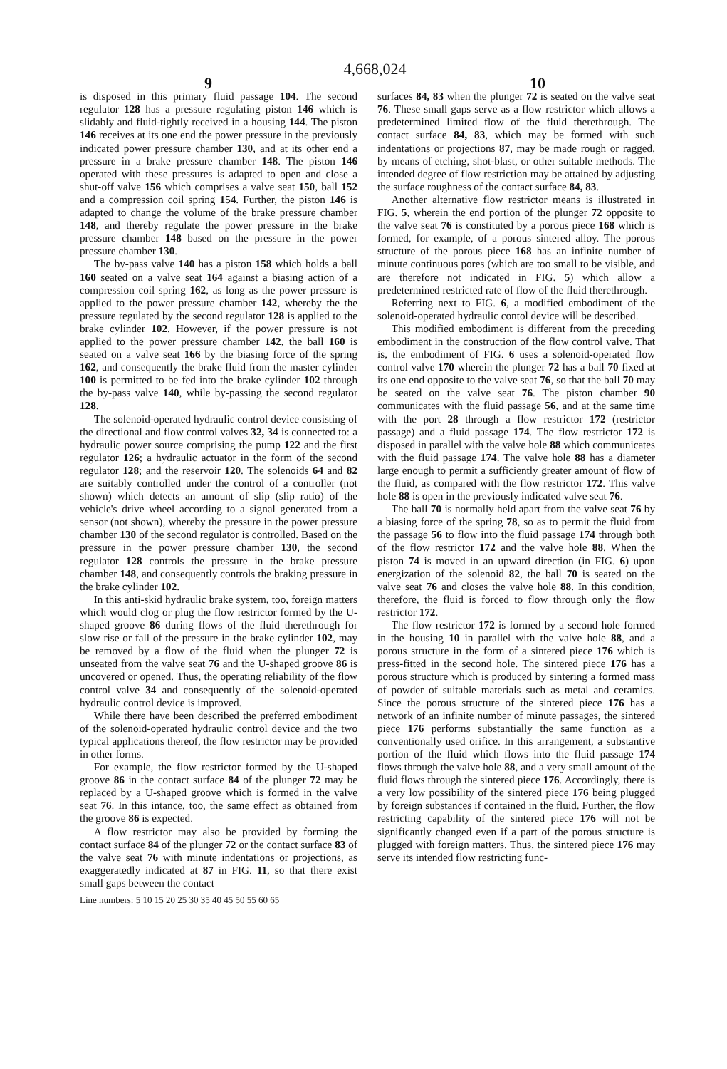4,668,024
9 10
is disposed in this primary fluid passage 104. The second regulator 128 has a pressure regulating piston 146 which is slidably and fluid-tightly received in a housing 144. The piston 146 receives at its one end the power pressure in the previously indicated power pressure chamber 130, and at its other end a pressure in a brake pressure chamber 148. The piston 146 operated with these pressures is adapted to open and close a shut-off valve 156 which comprises a valve seat 150, ball 152 and a compression coil spring 154. Further, the piston 146 is adapted to change the volume of the brake pressure chamber 148, and thereby regulate the power pressure in the brake pressure chamber 148 based on the pressure in the power pressure chamber 130.
The by-pass valve 140 has a piston 158 which holds a ball 160 seated on a valve seat 164 against a biasing action of a compression coil spring 162, as long as the power pressure is applied to the power pressure chamber 142, whereby the the pressure regulated by the second regulator 128 is applied to the brake cylinder 102. However, if the power pressure is not applied to the power pressure chamber 142, the ball 160 is seated on a valve seat 166 by the biasing force of the spring 162, and consequently the brake fluid from the master cylinder 100 is permitted to be fed into the brake cylinder 102 through the by-pass valve 140, while by-passing the second regulator 128.
The solenoid-operated hydraulic control device consisting of the directional and flow control valves 32, 34 is connected to: a hydraulic power source comprising the pump 122 and the first regulator 126; a hydraulic actuator in the form of the second regulator 128; and the reservoir 120. The solenoids 64 and 82 are suitably controlled under the control of a controller (not shown) which detects an amount of slip (slip ratio) of the vehicle's drive wheel according to a signal generated from a sensor (not shown), whereby the pressure in the power pressure chamber 130 of the second regulator is controlled. Based on the pressure in the power pressure chamber 130, the second regulator 128 controls the pressure in the brake pressure chamber 148, and consequently controls the braking pressure in the brake cylinder 102.
In this anti-skid hydraulic brake system, too, foreign matters which would clog or plug the flow restrictor formed by the U-shaped groove 86 during flows of the fluid therethrough for slow rise or fall of the pressure in the brake cylinder 102, may be removed by a flow of the fluid when the plunger 72 is unseated from the valve seat 76 and the U-shaped groove 86 is uncovered or opened. Thus, the operating reliability of the flow control valve 34 and consequently of the solenoid-operated hydraulic control device is improved.
While there have been described the preferred embodiment of the solenoid-operated hydraulic control device and the two typical applications thereof, the flow restrictor may be provided in other forms.
For example, the flow restrictor formed by the U-shaped groove 86 in the contact surface 84 of the plunger 72 may be replaced by a U-shaped groove which is formed in the valve seat 76. In this intance, too, the same effect as obtained from the groove 86 is expected.
A flow restrictor may also be provided by forming the contact surface 84 of the plunger 72 or the contact surface 83 of the valve seat 76 with minute indentations or projections, as exaggeratedly indicated at 87 in FIG. 11, so that there exist small gaps between the contact
surfaces 84, 83 when the plunger 72 is seated on the valve seat 76. These small gaps serve as a flow restrictor which allows a predetermined limited flow of the fluid therethrough. The contact surface 84, 83, which may be formed with such indentations or projections 87, may be made rough or ragged, by means of etching, shot-blast, or other suitable methods. The intended degree of flow restriction may be attained by adjusting the surface roughness of the contact surface 84, 83.
Another alternative flow restrictor means is illustrated in FIG. 5, wherein the end portion of the plunger 72 opposite to the valve seat 76 is constituted by a porous piece 168 which is formed, for example, of a porous sintered alloy. The porous structure of the porous piece 168 has an infinite number of minute continuous pores (which are too small to be visible, and are therefore not indicated in FIG. 5) which allow a predetermined restricted rate of flow of the fluid therethrough.
Referring next to FIG. 6, a modified embodiment of the solenoid-operated hydraulic contol device will be described.
This modified embodiment is different from the preceding embodiment in the construction of the flow control valve. That is, the embodiment of FIG. 6 uses a solenoid-operated flow control valve 170 wherein the plunger 72 has a ball 70 fixed at its one end opposite to the valve seat 76, so that the ball 70 may be seated on the valve seat 76. The piston chamber 90 communicates with the fluid passage 56, and at the same time with the port 28 through a flow restrictor 172 (restrictor passage) and a fluid passage 174. The flow restrictor 172 is disposed in parallel with the valve hole 88 which communicates with the fluid passage 174. The valve hole 88 has a diameter large enough to permit a sufficiently greater amount of flow of the fluid, as compared with the flow restrictor 172. This valve hole 88 is open in the previously indicated valve seat 76.
The ball 70 is normally held apart from the valve seat 76 by a biasing force of the spring 78, so as to permit the fluid from the passage 56 to flow into the fluid passage 174 through both of the flow restrictor 172 and the valve hole 88. When the piston 74 is moved in an upward direction (in FIG. 6) upon energization of the solenoid 82, the ball 70 is seated on the valve seat 76 and closes the valve hole 88. In this condition, therefore, the fluid is forced to flow through only the flow restrictor 172.
The flow restrictor 172 is formed by a second hole formed in the housing 10 in parallel with the valve hole 88, and a porous structure in the form of a sintered piece 176 which is press-fitted in the second hole. The sintered piece 176 has a porous structure which is produced by sintering a formed mass of powder of suitable materials such as metal and ceramics. Since the porous structure of the sintered piece 176 has a network of an infinite number of minute passages, the sintered piece 176 performs substantially the same function as a conventionally used orifice. In this arrangement, a substantive portion of the fluid which flows into the fluid passage 174 flows through the valve hole 88, and a very small amount of the fluid flows through the sintered piece 176. Accordingly, there is a very low possibility of the sintered piece 176 being plugged by foreign substances if contained in the fluid. Further, the flow restricting capability of the sintered piece 176 will not be significantly changed even if a part of the porous structure is plugged with foreign matters. Thus, the sintered piece 176 may serve its intended flow restricting func-
Line numbers: 5 10 15 20 25 30 35 40 45 50 55 60 65